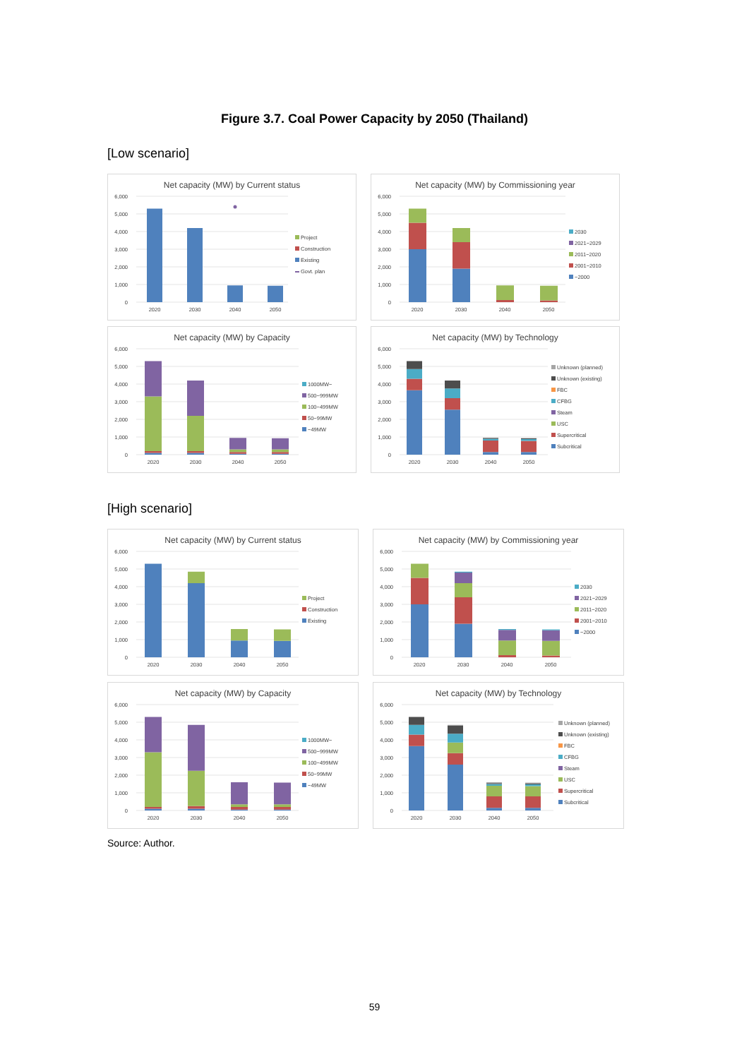Figure 3.7. Coal Power Capacity by 2050 (Thailand)
[Low scenario]
Net capacity (MW) by Current status
6,000
5,000
4,000
3,000
2,000
1,000
0
2020
2030
2040
2050
Project
Construction
Existing
Govt. plan
Net capacity (MW) by Commissioning year
6,000
5,000
4,000
3,000
2,000
1,000
0
2020
2030
2040
2050
2030
2021~2029
2011~2020
2001~2010
~2000
Net capacity (MW) by Capacity
6,000
5,000
4,000
3,000
2,000
1,000
0
2020
2030
2040
2050
1000MW~
500~999MW
100~499MW
50~99MW
~49MW
Net capacity (MW) by Technology
6,000
5,000
4,000
3,000
2,000
1,000
0
2020
2030
2040
2050
Unknown (planned)
Unknown (existing)
FBC
CFBG
Steam
USC
Supercritical
Subcritical
[High scenario]
Net capacity (MW) by Current status
6,000
5,000
4,000
3,000
2,000
1,000
0
2020
2030
2040
2050
Project
Construction
Existing
Net capacity (MW) by Commissioning year
6,000
5,000
4,000
3,000
2,000
1,000
0
2020
2030
2040
2050
2030
2021~2029
2011~2020
2001~2010
~2000
Net capacity (MW) by Capacity
6,000
5,000
4,000
3,000
2,000
1,000
0
2020
2030
2040
2050
1000MW~
500~999MW
100~499MW
50~99MW
~49MW
Net capacity (MW) by Technology
6,000
5,000
4,000
3,000
2,000
1,000
0
2020
2030
2040
2050
Unknown (planned)
Unknown (existing)
FBC
CFBG
Steam
USC
Supercritical
Subcritical
Source: Author.
59